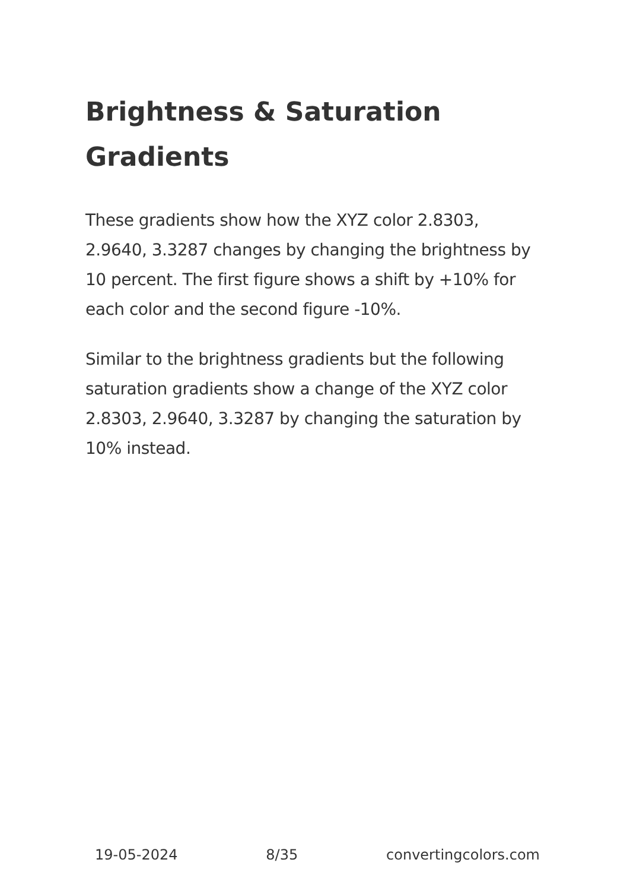Brightness & Saturation Gradients
These gradients show how the XYZ color 2.8303, 2.9640, 3.3287 changes by changing the brightness by 10 percent. The first figure shows a shift by +10% for each color and the second figure -10%.
Similar to the brightness gradients but the following saturation gradients show a change of the XYZ color 2.8303, 2.9640, 3.3287 by changing the saturation by 10% instead.
19-05-2024 8/35 convertingcolors.com